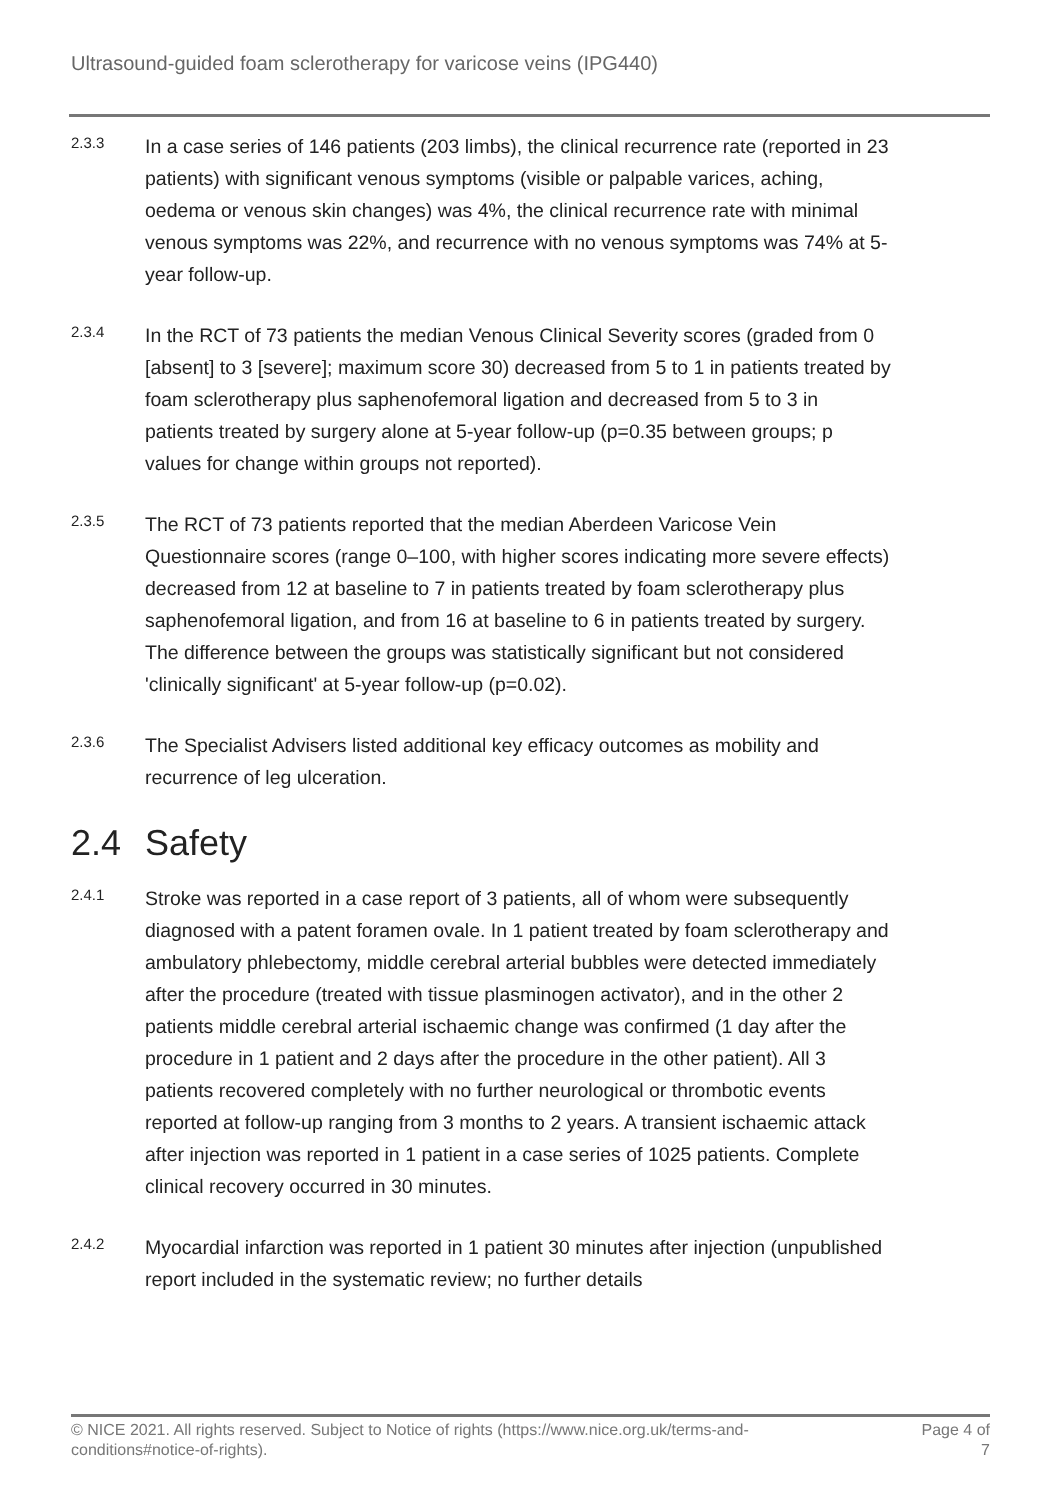Ultrasound-guided foam sclerotherapy for varicose veins (IPG440)
2.3.3
In a case series of 146 patients (203 limbs), the clinical recurrence rate (reported in 23 patients) with significant venous symptoms (visible or palpable varices, aching, oedema or venous skin changes) was 4%, the clinical recurrence rate with minimal venous symptoms was 22%, and recurrence with no venous symptoms was 74% at 5-year follow-up.
2.3.4
In the RCT of 73 patients the median Venous Clinical Severity scores (graded from 0 [absent] to 3 [severe]; maximum score 30) decreased from 5 to 1 in patients treated by foam sclerotherapy plus saphenofemoral ligation and decreased from 5 to 3 in patients treated by surgery alone at 5-year follow-up (p=0.35 between groups; p values for change within groups not reported).
2.3.5
The RCT of 73 patients reported that the median Aberdeen Varicose Vein Questionnaire scores (range 0–100, with higher scores indicating more severe effects) decreased from 12 at baseline to 7 in patients treated by foam sclerotherapy plus saphenofemoral ligation, and from 16 at baseline to 6 in patients treated by surgery. The difference between the groups was statistically significant but not considered 'clinically significant' at 5-year follow-up (p=0.02).
2.3.6
The Specialist Advisers listed additional key efficacy outcomes as mobility and recurrence of leg ulceration.
2.4 Safety
2.4.1
Stroke was reported in a case report of 3 patients, all of whom were subsequently diagnosed with a patent foramen ovale. In 1 patient treated by foam sclerotherapy and ambulatory phlebectomy, middle cerebral arterial bubbles were detected immediately after the procedure (treated with tissue plasminogen activator), and in the other 2 patients middle cerebral arterial ischaemic change was confirmed (1 day after the procedure in 1 patient and 2 days after the procedure in the other patient). All 3 patients recovered completely with no further neurological or thrombotic events reported at follow-up ranging from 3 months to 2 years. A transient ischaemic attack after injection was reported in 1 patient in a case series of 1025 patients. Complete clinical recovery occurred in 30 minutes.
2.4.2
Myocardial infarction was reported in 1 patient 30 minutes after injection (unpublished report included in the systematic review; no further details
© NICE 2021. All rights reserved. Subject to Notice of rights (https://www.nice.org.uk/terms-and-
conditions#notice-of-rights).
Page 4 of
7